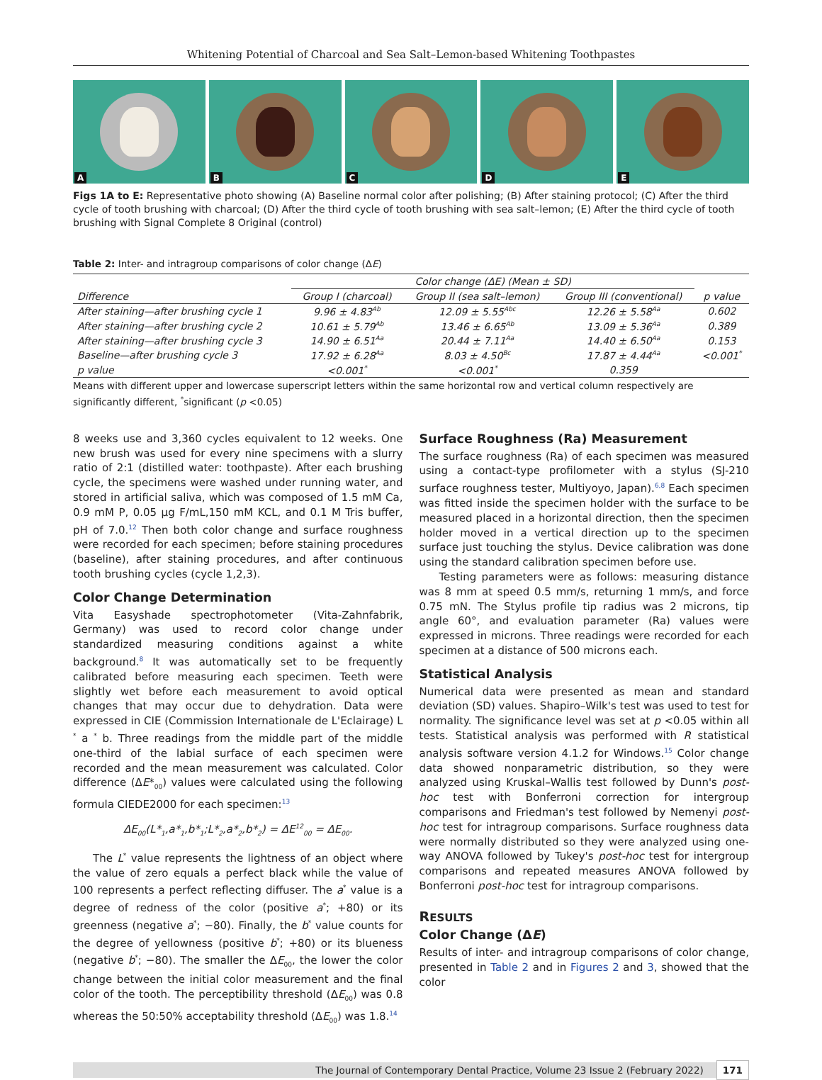Whitening Potential of Charcoal and Sea Salt–Lemon-based Whitening Toothpastes
A B C D E
Figs 1A to E: Representative photo showing (A) Baseline normal color after polishing; (B) After staining protocol; (C) After the third cycle of tooth brushing with charcoal; (D) After the third cycle of tooth brushing with sea salt–lemon; (E) After the third cycle of tooth brushing with Signal Complete 8 Original (control)
Table 2: Inter- and intragroup comparisons of color change (ΔE)
| | Color change (ΔE) (Mean ± SD) | | | |
| --- | --- | --- | --- | --- |
| Difference | Group I (charcoal) | Group II (sea salt–lemon) | Group III (conventional) | p value |
| After staining—after brushing cycle 1 | 9.96 ± 4.83<sup>Ab</sup> | 12.09 ± 5.55<sup>Abc</sup> | 12.26 ± 5.58<sup>Aa</sup> | 0.602 |
| After staining—after brushing cycle 2 | 10.61 ± 5.79<sup>Ab</sup> | 13.46 ± 6.65<sup>Ab</sup> | 13.09 ± 5.36<sup>Aa</sup> | 0.389 |
| After staining—after brushing cycle 3 | 14.90 ± 6.51<sup>Aa</sup> | 20.44 ± 7.11<sup>Aa</sup> | 14.40 ± 6.50<sup>Aa</sup> | 0.153 |
| Baseline—after brushing cycle 3 | 17.92 ± 6.28<sup>Aa</sup> | 8.03 ± 4.50<sup>Bc</sup> | 17.87 ± 4.44<sup>Aa</sup> | <0.001<sup>*</sup> |
| p value | <0.001<sup>*</sup> | <0.001<sup>*</sup> | 0.359 | |
Means with different upper and lowercase superscript letters within the same horizontal row and vertical column respectively are significantly different, <sup>*</sup>significant (p <0.05)
8 weeks use and 3,360 cycles equivalent to 12 weeks. One new brush was used for every nine specimens with a slurry ratio of 2:1 (distilled water: toothpaste). After each brushing cycle, the specimens were washed under running water, and stored in artificial saliva, which was composed of 1.5 mM Ca, 0.9 mM P, 0.05 μg F/mL,150 mM KCL, and 0.1 M Tris buffer, pH of 7.0.<sup>12</sup> Then both color change and surface roughness were recorded for each specimen; before staining procedures (baseline), after staining procedures, and after continuous tooth brushing cycles (cycle 1,2,3).
Color Change Determination
Vita Easyshade spectrophotometer (Vita-Zahnfabrik, Germany) was used to record color change under standardized measuring conditions against a white background.<sup>8</sup> It was automatically set to be frequently calibrated before measuring each specimen. Teeth were slightly wet before each measurement to avoid optical changes that may occur due to dehydration. Data were expressed in CIE (Commission Internationale de L'Eclairage) L <sup>*</sup> a <sup>*</sup> b. Three readings from the middle part of the middle one-third of the labial surface of each specimen were recorded and the mean measurement was calculated. Color difference (ΔE*<sub>00</sub>) values were calculated using the following formula CIEDE2000 for each specimen:<sup>13</sup>
ΔE<sub>00</sub>(L*<sub>1</sub>,a*<sub>1</sub>,b*<sub>1</sub>;L*<sub>2</sub>,a*<sub>2</sub>,b*<sub>2</sub>) = ΔE<sup>12</sup><sub>00</sub> = ΔE<sub>00</sub>.
The L<sup>*</sup> value represents the lightness of an object where the value of zero equals a perfect black while the value of 100 represents a perfect reflecting diffuser. The a<sup>*</sup> value is a degree of redness of the color (positive a<sup>*</sup>; +80) or its greenness (negative a<sup>*</sup>; −80). Finally, the b<sup>*</sup> value counts for the degree of yellowness (positive b<sup>*</sup>; +80) or its blueness (negative b<sup>*</sup>; −80). The smaller the ΔE<sub>00</sub>, the lower the color change between the initial color measurement and the final color of the tooth. The perceptibility threshold (ΔE<sub>00</sub>) was 0.8 whereas the 50:50% acceptability threshold (ΔE<sub>00</sub>) was 1.8.<sup>14</sup>
Surface Roughness (Ra) Measurement
The surface roughness (Ra) of each specimen was measured using a contact-type profilometer with a stylus (SJ-210 surface roughness tester, Multiyoyo, Japan).<sup>6,8</sup> Each specimen was fitted inside the specimen holder with the surface to be measured placed in a horizontal direction, then the specimen holder moved in a vertical direction up to the specimen surface just touching the stylus. Device calibration was done using the standard calibration specimen before use.
Testing parameters were as follows: measuring distance was 8 mm at speed 0.5 mm/s, returning 1 mm/s, and force 0.75 mN. The Stylus profile tip radius was 2 microns, tip angle 60°, and evaluation parameter (Ra) values were expressed in microns. Three readings were recorded for each specimen at a distance of 500 microns each.
Statistical Analysis
Numerical data were presented as mean and standard deviation (SD) values. Shapiro–Wilk's test was used to test for normality. The significance level was set at p <0.05 within all tests. Statistical analysis was performed with R statistical analysis software version 4.1.2 for Windows.<sup>15</sup> Color change data showed nonparametric distribution, so they were analyzed using Kruskal–Wallis test followed by Dunn's post-hoc test with Bonferroni correction for intergroup comparisons and Friedman's test followed by Nemenyi post-hoc test for intragroup comparisons. Surface roughness data were normally distributed so they were analyzed using one-way ANOVA followed by Tukey's post-hoc test for intergroup comparisons and repeated measures ANOVA followed by Bonferroni post-hoc test for intragroup comparisons.
RESULTS
Color Change (ΔE)
Results of inter- and intragroup comparisons of color change, presented in Table 2 and in Figures 2 and 3, showed that the color
The Journal of Contemporary Dental Practice, Volume 23 Issue 2 (February 2022) 171